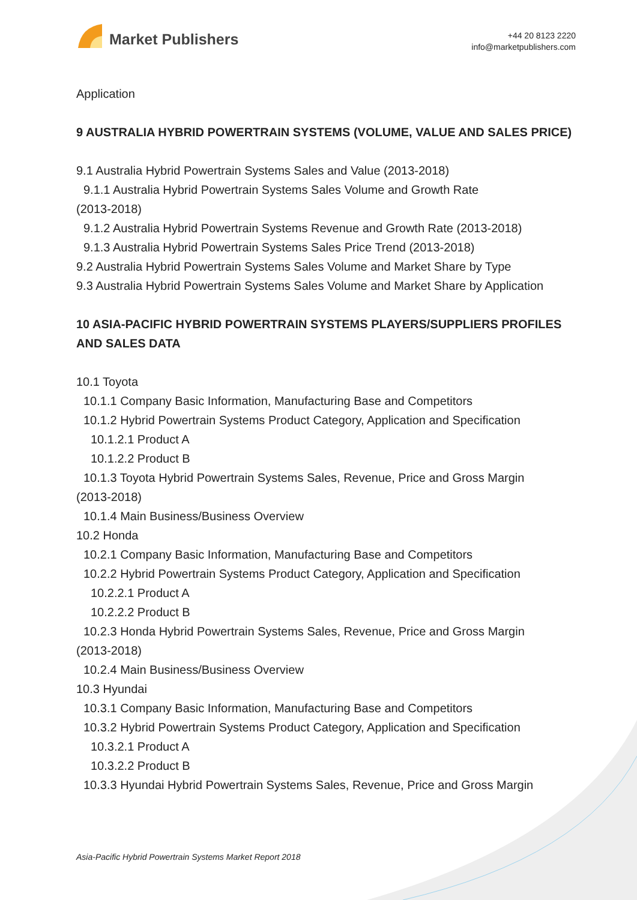Market Publishers
+44 20 8123 2220
info@marketpublishers.com
Application
9 AUSTRALIA HYBRID POWERTRAIN SYSTEMS (VOLUME, VALUE AND SALES PRICE)
9.1 Australia Hybrid Powertrain Systems Sales and Value (2013-2018)
9.1.1 Australia Hybrid Powertrain Systems Sales Volume and Growth Rate
(2013-2018)
9.1.2 Australia Hybrid Powertrain Systems Revenue and Growth Rate (2013-2018)
9.1.3 Australia Hybrid Powertrain Systems Sales Price Trend (2013-2018)
9.2 Australia Hybrid Powertrain Systems Sales Volume and Market Share by Type
9.3 Australia Hybrid Powertrain Systems Sales Volume and Market Share by Application
10 ASIA-PACIFIC HYBRID POWERTRAIN SYSTEMS PLAYERS/SUPPLIERS PROFILES AND SALES DATA
10.1 Toyota
10.1.1 Company Basic Information, Manufacturing Base and Competitors
10.1.2 Hybrid Powertrain Systems Product Category, Application and Specification
10.1.2.1 Product A
10.1.2.2 Product B
10.1.3 Toyota Hybrid Powertrain Systems Sales, Revenue, Price and Gross Margin
(2013-2018)
10.1.4 Main Business/Business Overview
10.2 Honda
10.2.1 Company Basic Information, Manufacturing Base and Competitors
10.2.2 Hybrid Powertrain Systems Product Category, Application and Specification
10.2.2.1 Product A
10.2.2.2 Product B
10.2.3 Honda Hybrid Powertrain Systems Sales, Revenue, Price and Gross Margin
(2013-2018)
10.2.4 Main Business/Business Overview
10.3 Hyundai
10.3.1 Company Basic Information, Manufacturing Base and Competitors
10.3.2 Hybrid Powertrain Systems Product Category, Application and Specification
10.3.2.1 Product A
10.3.2.2 Product B
10.3.3 Hyundai Hybrid Powertrain Systems Sales, Revenue, Price and Gross Margin
Asia-Pacific Hybrid Powertrain Systems Market Report 2018